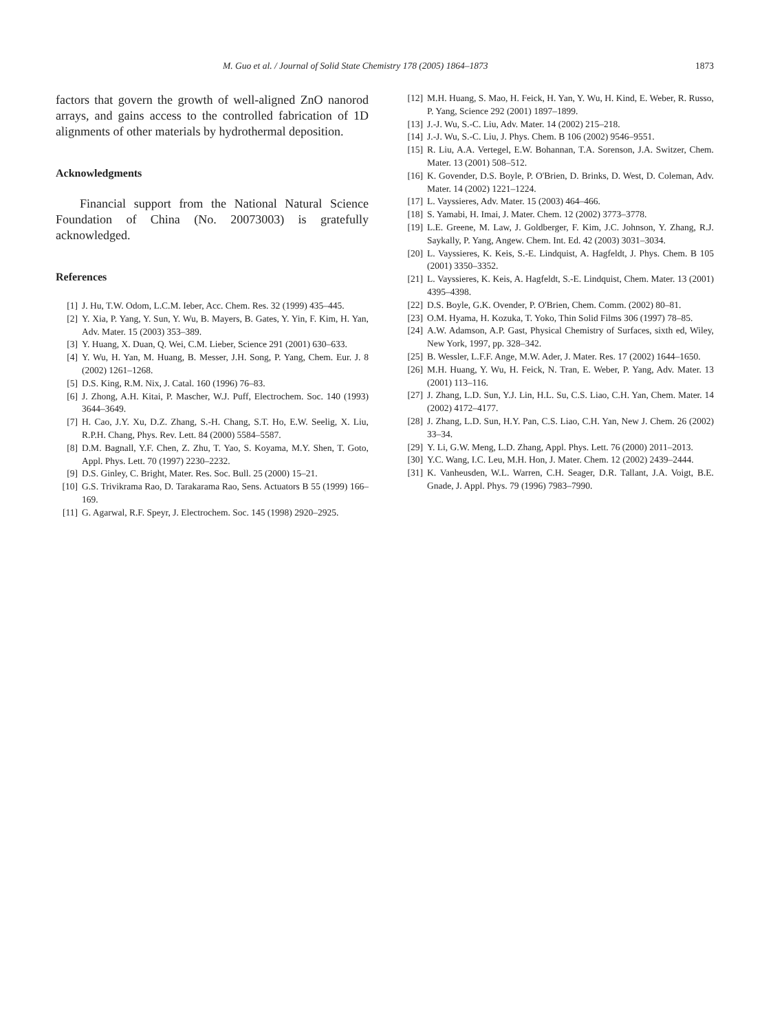M. Guo et al. / Journal of Solid State Chemistry 178 (2005) 1864–1873 1873
factors that govern the growth of well-aligned ZnO nanorod arrays, and gains access to the controlled fabrication of 1D alignments of other materials by hydrothermal deposition.
Acknowledgments
Financial support from the National Natural Science Foundation of China (No. 20073003) is gratefully acknowledged.
References
[1] J. Hu, T.W. Odom, L.C.M. Ieber, Acc. Chem. Res. 32 (1999) 435–445.
[2] Y. Xia, P. Yang, Y. Sun, Y. Wu, B. Mayers, B. Gates, Y. Yin, F. Kim, H. Yan, Adv. Mater. 15 (2003) 353–389.
[3] Y. Huang, X. Duan, Q. Wei, C.M. Lieber, Science 291 (2001) 630–633.
[4] Y. Wu, H. Yan, M. Huang, B. Messer, J.H. Song, P. Yang, Chem. Eur. J. 8 (2002) 1261–1268.
[5] D.S. King, R.M. Nix, J. Catal. 160 (1996) 76–83.
[6] J. Zhong, A.H. Kitai, P. Mascher, W.J. Puff, Electrochem. Soc. 140 (1993) 3644–3649.
[7] H. Cao, J.Y. Xu, D.Z. Zhang, S.-H. Chang, S.T. Ho, E.W. Seelig, X. Liu, R.P.H. Chang, Phys. Rev. Lett. 84 (2000) 5584–5587.
[8] D.M. Bagnall, Y.F. Chen, Z. Zhu, T. Yao, S. Koyama, M.Y. Shen, T. Goto, Appl. Phys. Lett. 70 (1997) 2230–2232.
[9] D.S. Ginley, C. Bright, Mater. Res. Soc. Bull. 25 (2000) 15–21.
[10] G.S. Trivikrama Rao, D. Tarakarama Rao, Sens. Actuators B 55 (1999) 166–169.
[11] G. Agarwal, R.F. Speyr, J. Electrochem. Soc. 145 (1998) 2920–2925.
[12] M.H. Huang, S. Mao, H. Feick, H. Yan, Y. Wu, H. Kind, E. Weber, R. Russo, P. Yang, Science 292 (2001) 1897–1899.
[13] J.-J. Wu, S.-C. Liu, Adv. Mater. 14 (2002) 215–218.
[14] J.-J. Wu, S.-C. Liu, J. Phys. Chem. B 106 (2002) 9546–9551.
[15] R. Liu, A.A. Vertegel, E.W. Bohannan, T.A. Sorenson, J.A. Switzer, Chem. Mater. 13 (2001) 508–512.
[16] K. Govender, D.S. Boyle, P. O'Brien, D. Brinks, D. West, D. Coleman, Adv. Mater. 14 (2002) 1221–1224.
[17] L. Vayssieres, Adv. Mater. 15 (2003) 464–466.
[18] S. Yamabi, H. Imai, J. Mater. Chem. 12 (2002) 3773–3778.
[19] L.E. Greene, M. Law, J. Goldberger, F. Kim, J.C. Johnson, Y. Zhang, R.J. Saykally, P. Yang, Angew. Chem. Int. Ed. 42 (2003) 3031–3034.
[20] L. Vayssieres, K. Keis, S.-E. Lindquist, A. Hagfeldt, J. Phys. Chem. B 105 (2001) 3350–3352.
[21] L. Vayssieres, K. Keis, A. Hagfeldt, S.-E. Lindquist, Chem. Mater. 13 (2001) 4395–4398.
[22] D.S. Boyle, G.K. Ovender, P. O'Brien, Chem. Comm. (2002) 80–81.
[23] O.M. Hyama, H. Kozuka, T. Yoko, Thin Solid Films 306 (1997) 78–85.
[24] A.W. Adamson, A.P. Gast, Physical Chemistry of Surfaces, sixth ed, Wiley, New York, 1997, pp. 328–342.
[25] B. Wessler, L.F.F. Ange, M.W. Ader, J. Mater. Res. 17 (2002) 1644–1650.
[26] M.H. Huang, Y. Wu, H. Feick, N. Tran, E. Weber, P. Yang, Adv. Mater. 13 (2001) 113–116.
[27] J. Zhang, L.D. Sun, Y.J. Lin, H.L. Su, C.S. Liao, C.H. Yan, Chem. Mater. 14 (2002) 4172–4177.
[28] J. Zhang, L.D. Sun, H.Y. Pan, C.S. Liao, C.H. Yan, New J. Chem. 26 (2002) 33–34.
[29] Y. Li, G.W. Meng, L.D. Zhang, Appl. Phys. Lett. 76 (2000) 2011–2013.
[30] Y.C. Wang, I.C. Leu, M.H. Hon, J. Mater. Chem. 12 (2002) 2439–2444.
[31] K. Vanheusden, W.L. Warren, C.H. Seager, D.R. Tallant, J.A. Voigt, B.E. Gnade, J. Appl. Phys. 79 (1996) 7983–7990.